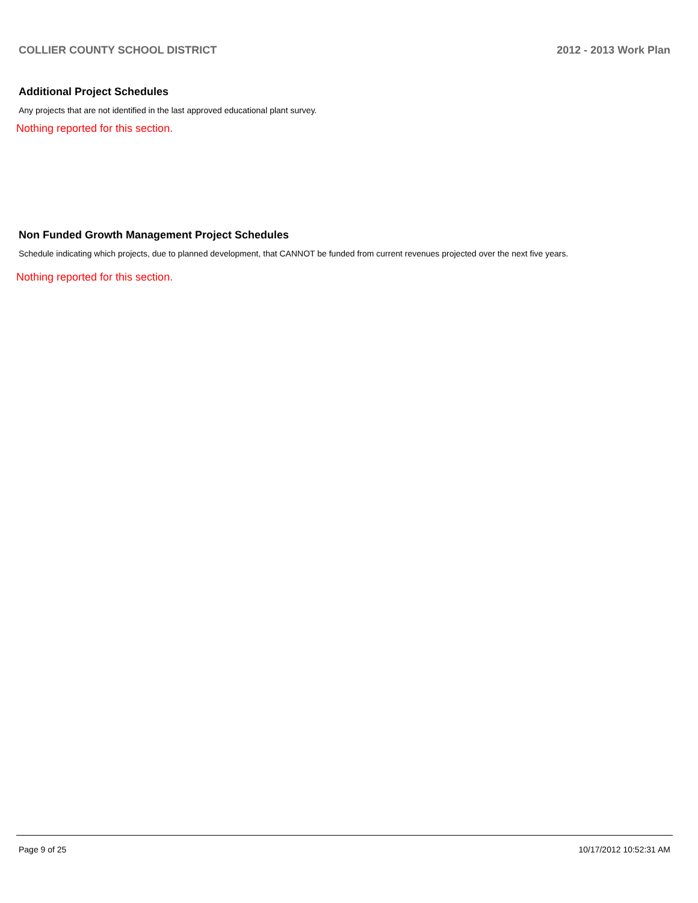COLLIER COUNTY SCHOOL DISTRICT 2012 - 2013 Work Plan
Additional Project Schedules
Any projects that are not identified in the last approved educational plant survey.
Nothing reported for this section.
Non Funded Growth Management Project Schedules
Schedule indicating which projects, due to planned development, that CANNOT be funded from current revenues projected over the next five years.
Nothing reported for this section.
Page 9 of 25 10/17/2012 10:52:31 AM